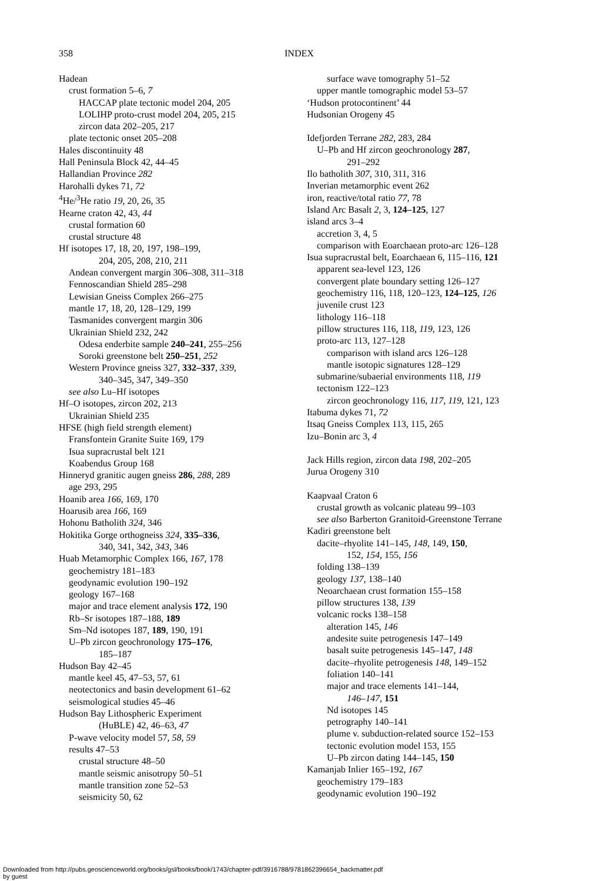358 INDEX
Hadean
crust formation 5–6, 7
HACCAP plate tectonic model 204, 205
LOLIHP proto-crust model 204, 205, 215
zircon data 202–205, 217
plate tectonic onset 205–208
Hales discontinuity 48
Hall Peninsula Block 42, 44–45
Hallandian Province 282
Harohalli dykes 71, 72
<sup>4</sup>He/<sup>3</sup>He ratio 19, 20, 26, 35
Hearne craton 42, 43, 44
crustal formation 60
crustal structure 48
Hf isotopes 17, 18, 20, 197, 198–199,
204, 205, 208, 210, 211
Andean convergent margin 306–308, 311–318
Fennoscandian Shield 285–298
Lewisian Gneiss Complex 266–275
mantle 17, 18, 20, 128–129, 199
Tasmanides convergent margin 306
Ukrainian Shield 232, 242
Odesa enderbite sample 240–241, 255–256
Soroki greenstone belt 250–251, 252
Western Province gneiss 327, 332–337, 339,
340–345, 347, 349–350
see also Lu–Hf isotopes
Hf–O isotopes, zircon 202, 213
Ukrainian Shield 235
HFSE (high field strength element)
Fransfontein Granite Suite 169, 179
Isua supracrustal belt 121
Koabendus Group 168
Hinneryd granitic augen gneiss 286, 288, 289
age 293, 295
Hoanib area 166, 169, 170
Hoarusib area 166, 169
Hohonu Batholith 324, 346
Hokitika Gorge orthogneiss 324, 335–336,
340, 341, 342, 343, 346
Huab Metamorphic Complex 166, 167, 178
geochemistry 181–183
geodynamic evolution 190–192
geology 167–168
major and trace element analysis 172, 190
Rb–Sr isotopes 187–188, 189
Sm–Nd isotopes 187, 189, 190, 191
U–Pb zircon geochronology 175–176,
185–187
Hudson Bay 42–45
mantle keel 45, 47–53, 57, 61
neotectonics and basin development 61–62
seismological studies 45–46
Hudson Bay Lithospheric Experiment
(HuBLE) 42, 46–63, 47
P-wave velocity model 57, 58, 59
results 47–53
crustal structure 48–50
mantle seismic anisotropy 50–51
mantle transition zone 52–53
seismicity 50, 62
surface wave tomography 51–52
upper mantle tomographic model 53–57
‘Hudson protocontinent’ 44
Hudsonian Orogeny 45
Idefjorden Terrane 282, 283, 284
U–Pb and Hf zircon geochronology 287,
291–292
Ilo batholith 307, 310, 311, 316
Inverian metamorphic event 262
iron, reactive/total ratio 77, 78
Island Arc Basalt 2, 3, 124–125, 127
island arcs 3–4
accretion 3, 4, 5
comparison with Eoarchaean proto-arc 126–128
Isua supracrustal belt, Eoarchaean 6, 115–116, 121
apparent sea-level 123, 126
convergent plate boundary setting 126–127
geochemistry 116, 118, 120–123, 124–125, 126
juvenile crust 123
lithology 116–118
pillow structures 116, 118, 119, 123, 126
proto-arc 113, 127–128
comparison with island arcs 126–128
mantle isotopic signatures 128–129
submarine/subaerial environments 118, 119
tectonism 122–123
zircon geochronology 116, 117, 119, 121, 123
Itabuma dykes 71, 72
Itsaq Gneiss Complex 113, 115, 265
Izu–Bonin arc 3, 4
Jack Hills region, zircon data 198, 202–205
Jurua Orogeny 310
Kaapvaal Craton 6
crustal growth as volcanic plateau 99–103
see also Barberton Granitoid-Greenstone Terrane
Kadiri greenstone belt
dacite–rhyolite 141–145, 148, 149, 150,
152, 154, 155, 156
folding 138–139
geology 137, 138–140
Neoarchaean crust formation 155–158
pillow structures 138, 139
volcanic rocks 138–158
alteration 145, 146
andesite suite petrogenesis 147–149
basalt suite petrogenesis 145–147, 148
dacite–rhyolite petrogenesis 148, 149–152
foliation 140–141
major and trace elements 141–144,
146–147, 151
Nd isotopes 145
petrography 140–141
plume v. subduction-related source 152–153
tectonic evolution model 153, 155
U–Pb zircon dating 144–145, 150
Kamanjab Inlier 165–192, 167
geochemistry 179–183
geodynamic evolution 190–192
Downloaded from http://pubs.geoscienceworld.org/books/gsl/books/book/1743/chapter-pdf/3916788/9781862396654_backmatter.pdf
by guest